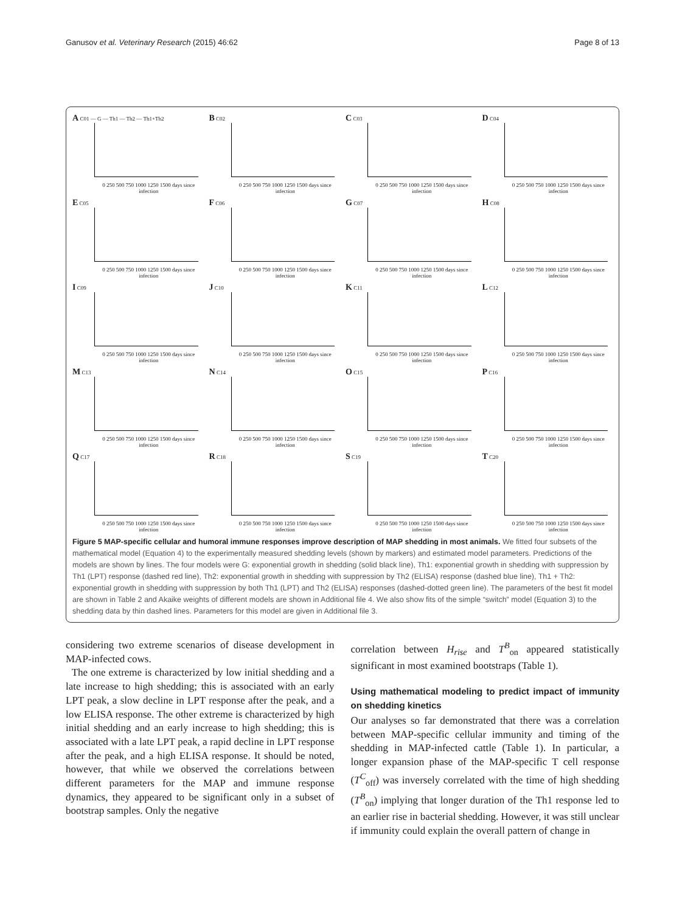Ganusov et al. Veterinary Research (2015) 46:62 Page 8 of 13
A C01 — G — Th1 — Th2 — Th1+Th2
0 250 500 750 1000 1250 1500 days since infection
B C02
0 250 500 750 1000 1250 1500 days since infection
C C03
0 250 500 750 1000 1250 1500 days since infection
D C04
0 250 500 750 1000 1250 1500 days since infection
E C05
0 250 500 750 1000 1250 1500 days since infection
F C06
0 250 500 750 1000 1250 1500 days since infection
G C07
0 250 500 750 1000 1250 1500 days since infection
H C08
0 250 500 750 1000 1250 1500 days since infection
I C09
0 250 500 750 1000 1250 1500 days since infection
J C10
0 250 500 750 1000 1250 1500 days since infection
K C11
0 250 500 750 1000 1250 1500 days since infection
L C12
0 250 500 750 1000 1250 1500 days since infection
M C13
0 250 500 750 1000 1250 1500 days since infection
N C14
0 250 500 750 1000 1250 1500 days since infection
O C15
0 250 500 750 1000 1250 1500 days since infection
P C16
0 250 500 750 1000 1250 1500 days since infection
Q C17
0 250 500 750 1000 1250 1500 days since infection
R C18
0 250 500 750 1000 1250 1500 days since infection
S C19
0 250 500 750 1000 1250 1500 days since infection
T C20
0 250 500 750 1000 1250 1500 days since infection
Figure 5 MAP-specific cellular and humoral immune responses improve description of MAP shedding in most animals. We fitted four subsets of the mathematical model (Equation 4) to the experimentally measured shedding levels (shown by markers) and estimated model parameters. Predictions of the models are shown by lines. The four models were G: exponential growth in shedding (solid black line), Th1: exponential growth in shedding with suppression by Th1 (LPT) response (dashed red line), Th2: exponential growth in shedding with suppression by Th2 (ELISA) response (dashed blue line), Th1 + Th2: exponential growth in shedding with suppression by both Th1 (LPT) and Th2 (ELISA) responses (dashed-dotted green line). The parameters of the best fit model are shown in Table 2 and Akaike weights of different models are shown in Additional file 4. We also show fits of the simple “switch” model (Equation 3) to the shedding data by thin dashed lines. Parameters for this model are given in Additional file 3.
considering two extreme scenarios of disease development in MAP-infected cows.
The one extreme is characterized by low initial shedding and a late increase to high shedding; this is associated with an early LPT peak, a slow decline in LPT response after the peak, and a low ELISA response. The other extreme is characterized by high initial shedding and an early increase to high shedding; this is associated with a late LPT peak, a rapid decline in LPT response after the peak, and a high ELISA response. It should be noted, however, that while we observed the correlations between different parameters for the MAP and immune response dynamics, they appeared to be significant only in a subset of bootstrap samples. Only the negative
correlation between H<sub>rise</sub> and T<sup>B</sup><sub>on</sub> appeared statistically significant in most examined bootstraps (Table 1).
Using mathematical modeling to predict impact of immunity on shedding kinetics
Our analyses so far demonstrated that there was a correlation between MAP-specific cellular immunity and timing of the shedding in MAP-infected cattle (Table 1). In particular, a longer expansion phase of the MAP-specific T cell response (T<sup>C</sup><sub>off</sub>) was inversely correlated with the time of high shedding (T<sup>B</sup><sub>on</sub>) implying that longer duration of the Th1 response led to an earlier rise in bacterial shedding. However, it was still unclear if immunity could explain the overall pattern of change in